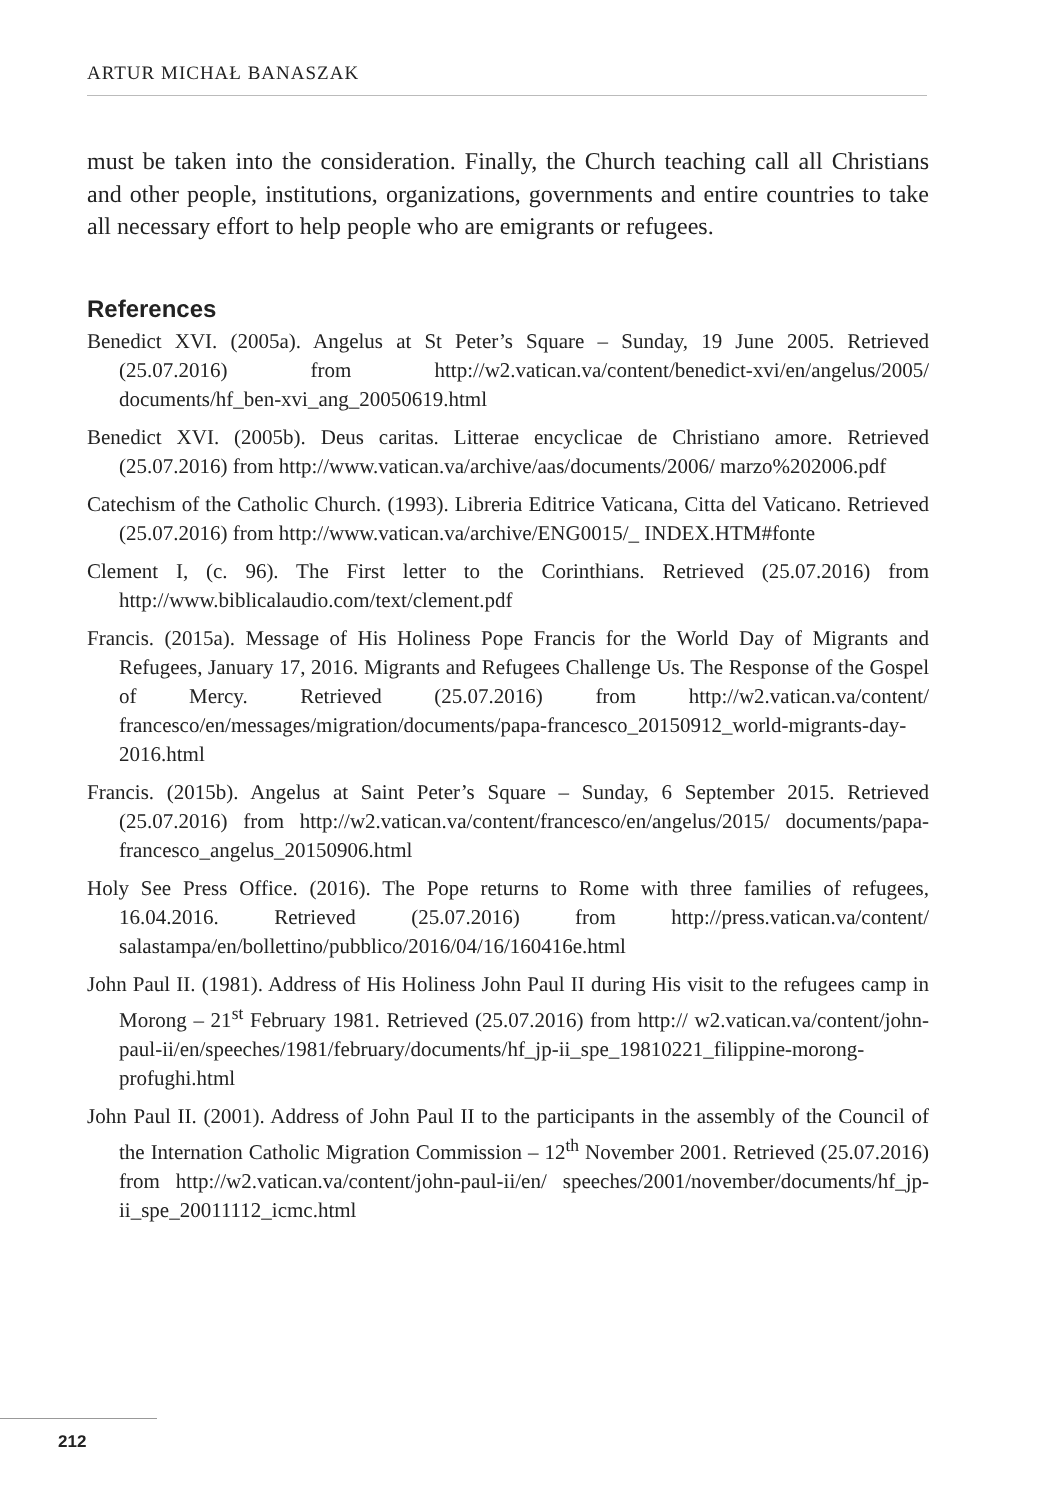ARTUR MICHAŁ BANASZAK
must be taken into the consideration. Finally, the Church teaching call all Christians and other people, institutions, organizations, governments and entire countries to take all necessary effort to help people who are emigrants or refugees.
References
Benedict XVI. (2005a). Angelus at St Peter’s Square – Sunday, 19 June 2005. Retrieved (25.07.2016) from http://w2.vatican.va/content/benedict-xvi/en/angelus/2005/ documents/hf_ben-xvi_ang_20050619.html
Benedict XVI. (2005b). Deus caritas. Litterae encyclicae de Christiano amore. Retrieved (25.07.2016) from http://www.vatican.va/archive/aas/documents/2006/ marzo%202006.pdf
Catechism of the Catholic Church. (1993). Libreria Editrice Vaticana, Citta del Vaticano. Retrieved (25.07.2016) from http://www.vatican.va/archive/ENG0015/_ INDEX.HTM#fonte
Clement I, (c. 96). The First letter to the Corinthians. Retrieved (25.07.2016) from http://www.biblicalaudio.com/text/clement.pdf
Francis. (2015a). Message of His Holiness Pope Francis for the World Day of Migrants and Refugees, January 17, 2016. Migrants and Refugees Challenge Us. The Response of the Gospel of Mercy. Retrieved (25.07.2016) from http://w2.vatican.va/content/ francesco/en/messages/migration/documents/papa-francesco_20150912_world-migrants-day-2016.html
Francis. (2015b). Angelus at Saint Peter’s Square – Sunday, 6 September 2015. Retrieved (25.07.2016) from http://w2.vatican.va/content/francesco/en/angelus/2015/ documents/papa-francesco_angelus_20150906.html
Holy See Press Office. (2016). The Pope returns to Rome with three families of refugees, 16.04.2016. Retrieved (25.07.2016) from http://press.vatican.va/content/ salastampa/en/bollettino/pubblico/2016/04/16/160416e.html
John Paul II. (1981). Address of His Holiness John Paul II during His visit to the refugees camp in Morong – 21<sup>st</sup> February 1981. Retrieved (25.07.2016) from http:// w2.vatican.va/content/john-paul-ii/en/speeches/1981/february/documents/hf_jp-ii_spe_19810221_filippine-morong-profughi.html
John Paul II. (2001). Address of John Paul II to the participants in the assembly of the Council of the Internation Catholic Migration Commission – 12<sup>th</sup> November 2001. Retrieved (25.07.2016) from http://w2.vatican.va/content/john-paul-ii/en/ speeches/2001/november/documents/hf_jp-ii_spe_20011112_icmc.html
212